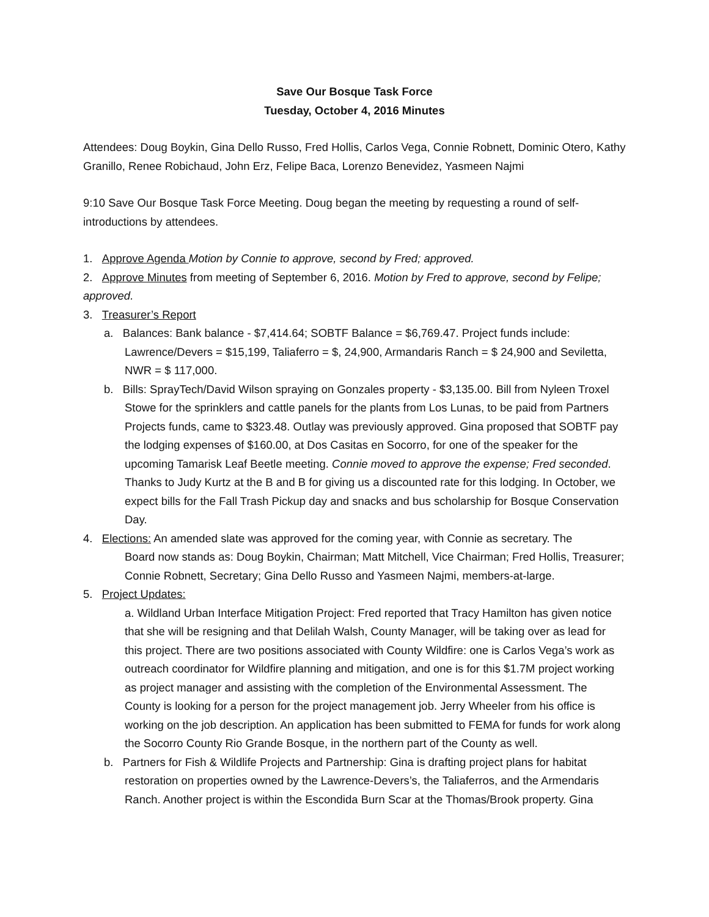Save Our Bosque Task Force
Tuesday, October 4, 2016 Minutes
Attendees: Doug Boykin, Gina Dello Russo, Fred Hollis, Carlos Vega, Connie Robnett, Dominic Otero, Kathy Granillo, Renee Robichaud, John Erz, Felipe Baca, Lorenzo Benevidez, Yasmeen Najmi
9:10 Save Our Bosque Task Force Meeting. Doug began the meeting by requesting a round of self-introductions by attendees.
1. Approve Agenda Motion by Connie to approve, second by Fred; approved.
2. Approve Minutes from meeting of September 6, 2016. Motion by Fred to approve, second by Felipe; approved.
3. Treasurer’s Report
a. Balances: Bank balance - $7,414.64; SOBTF Balance = $6,769.47. Project funds include: Lawrence/Devers = $15,199, Taliaferro = $, 24,900, Armandaris Ranch = $ 24,900 and Seviletta, NWR = $ 117,000.
b. Bills: SprayTech/David Wilson spraying on Gonzales property - $3,135.00. Bill from Nyleen Troxel Stowe for the sprinklers and cattle panels for the plants from Los Lunas, to be paid from Partners Projects funds, came to $323.48. Outlay was previously approved. Gina proposed that SOBTF pay the lodging expenses of $160.00, at Dos Casitas en Socorro, for one of the speaker for the upcoming Tamarisk Leaf Beetle meeting. Connie moved to approve the expense; Fred seconded. Thanks to Judy Kurtz at the B and B for giving us a discounted rate for this lodging. In October, we expect bills for the Fall Trash Pickup day and snacks and bus scholarship for Bosque Conservation Day.
4. Elections: An amended slate was approved for the coming year, with Connie as secretary. The
Board now stands as: Doug Boykin, Chairman; Matt Mitchell, Vice Chairman; Fred Hollis, Treasurer; Connie Robnett, Secretary; Gina Dello Russo and Yasmeen Najmi, members-at-large.
5. Project Updates:
a. Wildland Urban Interface Mitigation Project: Fred reported that Tracy Hamilton has given notice that she will be resigning and that Delilah Walsh, County Manager, will be taking over as lead for this project. There are two positions associated with County Wildfire: one is Carlos Vega’s work as outreach coordinator for Wildfire planning and mitigation, and one is for this $1.7M project working as project manager and assisting with the completion of the Environmental Assessment. The County is looking for a person for the project management job. Jerry Wheeler from his office is working on the job description. An application has been submitted to FEMA for funds for work along the Socorro County Rio Grande Bosque, in the northern part of the County as well.
b. Partners for Fish & Wildlife Projects and Partnership: Gina is drafting project plans for habitat restoration on properties owned by the Lawrence-Devers’s, the Taliaferros, and the Armendaris Ranch. Another project is within the Escondida Burn Scar at the Thomas/Brook property. Gina